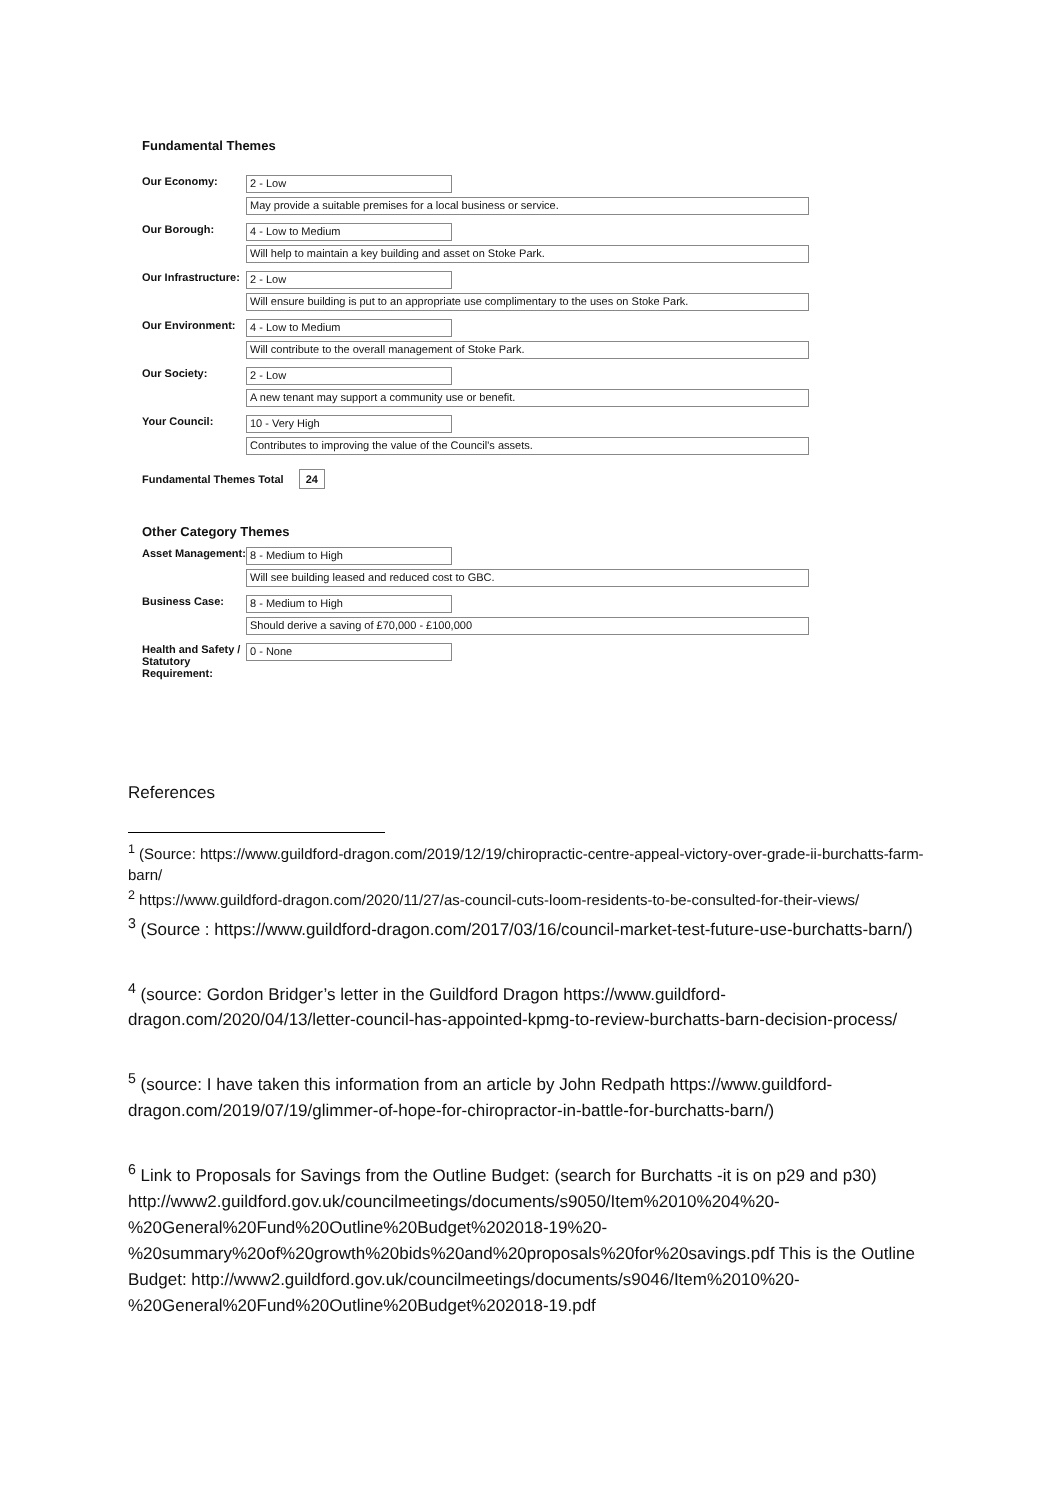Fundamental Themes
| Our Economy: | 2 - Low May provide a suitable premises for a local business or service. |
| Our Borough: | 4 - Low to Medium Will help to maintain a key building and asset on Stoke Park. |
| Our Infrastructure: | 2 - Low Will ensure building is put to an appropriate use complimentary to the uses on Stoke Park. |
| Our Environment: | 4 - Low to Medium Will contribute to the overall management of Stoke Park. |
| Our Society: | 2 - Low A new tenant may support a community use or benefit. |
| Your Council: | 10 - Very High Contributes to improving the value of the Council's assets. |
Fundamental Themes Total 24
Other Category Themes
| Asset Management: | 8 - Medium to High Will see building leased and reduced cost to GBC. |
| Business Case: | 8 - Medium to High Should derive a saving of £70,000 - £100,000 |
| Health and Safety / Statutory Requirement: | 0 - None |
References
<sup>1</sup> (Source: https://www.guildford-dragon.com/2019/12/19/chiropractic-centre-appeal-victory-over-grade-ii-burchatts-farm-barn/
<sup>2</sup> https://www.guildford-dragon.com/2020/11/27/as-council-cuts-loom-residents-to-be-consulted-for-their-views/
<sup>3</sup> (Source : https://www.guildford-dragon.com/2017/03/16/council-market-test-future-use-burchatts-barn/)
<sup>4</sup> (source: Gordon Bridger’s letter in the Guildford Dragon https://www.guildford-dragon.com/2020/04/13/letter-council-has-appointed-kpmg-to-review-burchatts-barn-decision-process/
<sup>5</sup> (source: I have taken this information from an article by John Redpath https://www.guildford-dragon.com/2019/07/19/glimmer-of-hope-for-chiropractor-in-battle-for-burchatts-barn/)
<sup>6</sup> Link to Proposals for Savings from the Outline Budget: (search for Burchatts -it is on p29 and p30) http://www2.guildford.gov.uk/councilmeetings/documents/s9050/Item%2010%204%20-%20General%20Fund%20Outline%20Budget%202018-19%20-%20summary%20of%20growth%20bids%20and%20proposals%20for%20savings.pdf This is the Outline Budget: http://www2.guildford.gov.uk/councilmeetings/documents/s9046/Item%2010%20-%20General%20Fund%20Outline%20Budget%202018-19.pdf